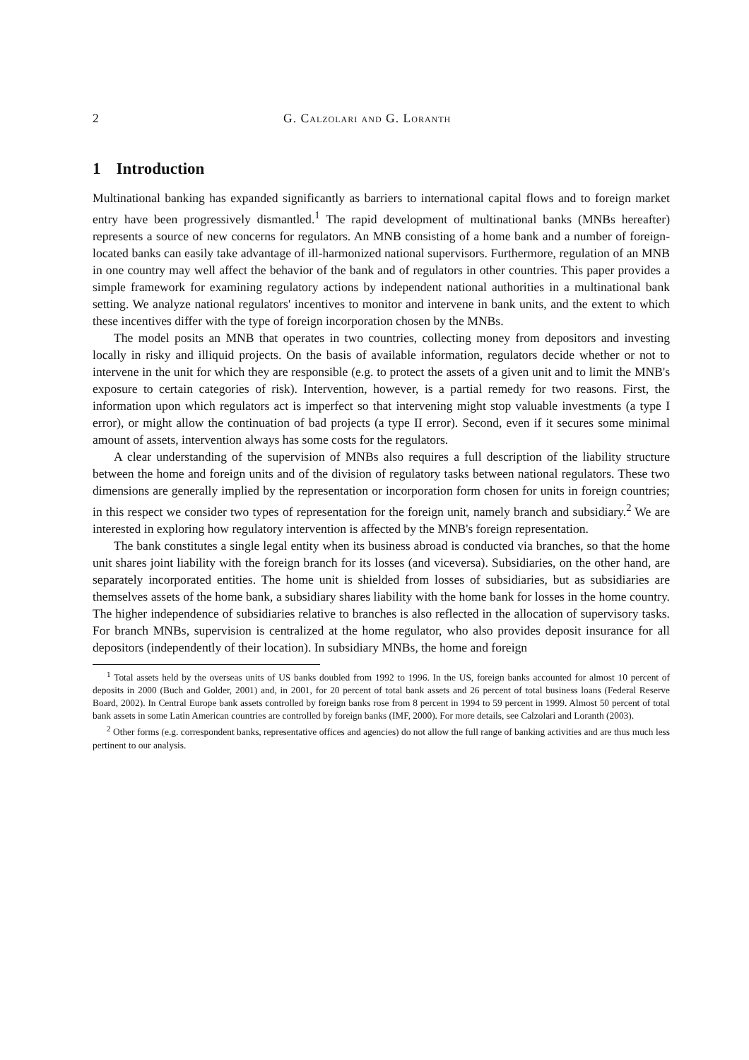2 G. Calzolari and G. Loranth
1 Introduction
Multinational banking has expanded significantly as barriers to international capital flows and to foreign market entry have been progressively dismantled.<sup>1</sup> The rapid development of multinational banks (MNBs hereafter) represents a source of new concerns for regulators. An MNB consisting of a home bank and a number of foreign-located banks can easily take advantage of ill-harmonized national supervisors. Furthermore, regulation of an MNB in one country may well affect the behavior of the bank and of regulators in other countries. This paper provides a simple framework for examining regulatory actions by independent national authorities in a multinational bank setting. We analyze national regulators' incentives to monitor and intervene in bank units, and the extent to which these incentives differ with the type of foreign incorporation chosen by the MNBs.
The model posits an MNB that operates in two countries, collecting money from depositors and investing locally in risky and illiquid projects. On the basis of available information, regulators decide whether or not to intervene in the unit for which they are responsible (e.g. to protect the assets of a given unit and to limit the MNB's exposure to certain categories of risk). Intervention, however, is a partial remedy for two reasons. First, the information upon which regulators act is imperfect so that intervening might stop valuable investments (a type I error), or might allow the continuation of bad projects (a type II error). Second, even if it secures some minimal amount of assets, intervention always has some costs for the regulators.
A clear understanding of the supervision of MNBs also requires a full description of the liability structure between the home and foreign units and of the division of regulatory tasks between national regulators. These two dimensions are generally implied by the representation or incorporation form chosen for units in foreign countries; in this respect we consider two types of representation for the foreign unit, namely branch and subsidiary.<sup>2</sup> We are interested in exploring how regulatory intervention is affected by the MNB's foreign representation.
The bank constitutes a single legal entity when its business abroad is conducted via branches, so that the home unit shares joint liability with the foreign branch for its losses (and viceversa). Subsidiaries, on the other hand, are separately incorporated entities. The home unit is shielded from losses of subsidiaries, but as subsidiaries are themselves assets of the home bank, a subsidiary shares liability with the home bank for losses in the home country. The higher independence of subsidiaries relative to branches is also reflected in the allocation of supervisory tasks. For branch MNBs, supervision is centralized at the home regulator, who also provides deposit insurance for all depositors (independently of their location). In subsidiary MNBs, the home and foreign
<sup>1</sup> Total assets held by the overseas units of US banks doubled from 1992 to 1996. In the US, foreign banks accounted for almost 10 percent of deposits in 2000 (Buch and Golder, 2001) and, in 2001, for 20 percent of total bank assets and 26 percent of total business loans (Federal Reserve Board, 2002). In Central Europe bank assets controlled by foreign banks rose from 8 percent in 1994 to 59 percent in 1999. Almost 50 percent of total bank assets in some Latin American countries are controlled by foreign banks (IMF, 2000). For more details, see Calzolari and Loranth (2003).
<sup>2</sup> Other forms (e.g. correspondent banks, representative offices and agencies) do not allow the full range of banking activities and are thus much less pertinent to our analysis.